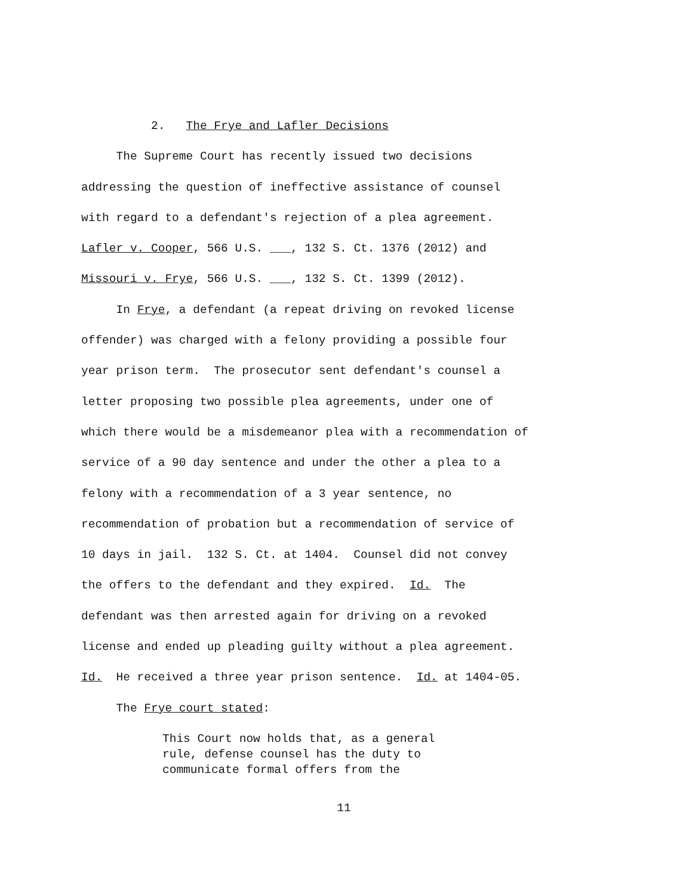2. The Frye and Lafler Decisions
The Supreme Court has recently issued two decisions
addressing the question of ineffective assistance of counsel
with regard to a defendant's rejection of a plea agreement.
Lafler v. Cooper, 566 U.S. ___, 132 S. Ct. 1376 (2012) and
Missouri v. Frye, 566 U.S. ___, 132 S. Ct. 1399 (2012).
In Frye, a defendant (a repeat driving on revoked license
offender) was charged with a felony providing a possible four
year prison term. The prosecutor sent defendant's counsel a
letter proposing two possible plea agreements, under one of
which there would be a misdemeanor plea with a recommendation of
service of a 90 day sentence and under the other a plea to a
felony with a recommendation of a 3 year sentence, no
recommendation of probation but a recommendation of service of
10 days in jail. 132 S. Ct. at 1404. Counsel did not convey
the offers to the defendant and they expired. Id. The
defendant was then arrested again for driving on a revoked
license and ended up pleading guilty without a plea agreement.
Id. He received a three year prison sentence. Id. at 1404-05.
The Frye court stated:
This Court now holds that, as a general
rule, defense counsel has the duty to
communicate formal offers from the
11